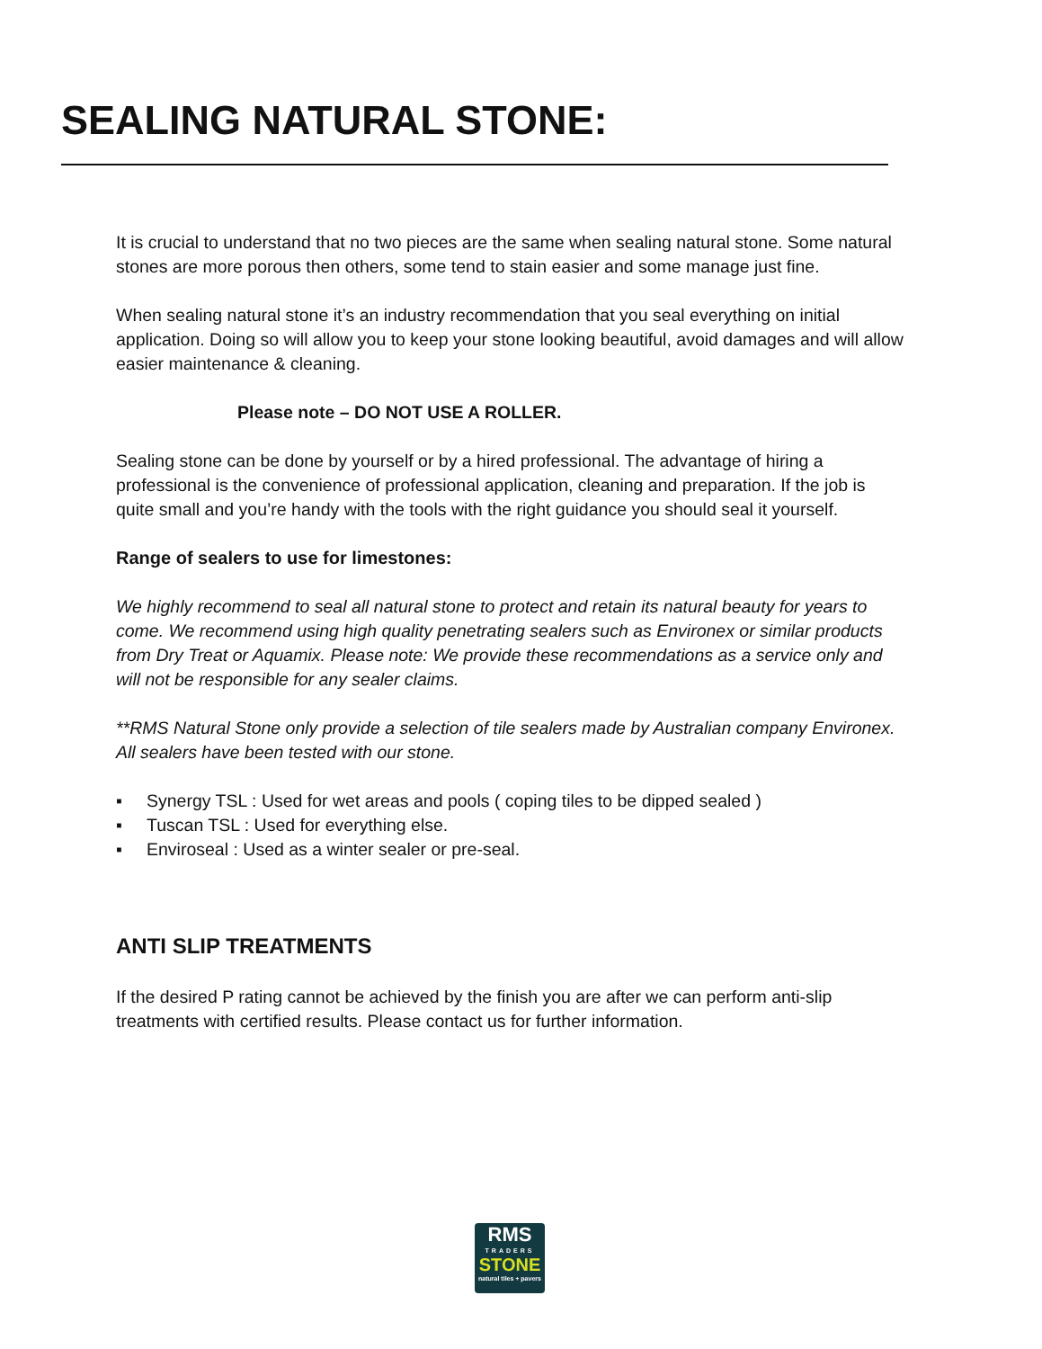SEALING NATURAL STONE:
It is crucial to understand that no two pieces are the same when sealing natural stone. Some natural stones are more porous then others, some tend to stain easier and some manage just fine.
When sealing natural stone it’s an industry recommendation that you seal everything on initial application. Doing so will allow you to keep your stone looking beautiful, avoid damages and will allow easier maintenance & cleaning.
Please note – DO NOT USE A ROLLER.
Sealing stone can be done by yourself or by a hired professional. The advantage of hiring a professional is the convenience of professional application, cleaning and preparation. If the job is quite small and you’re handy with the tools with the right guidance you should seal it yourself.
Range of sealers to use for limestones:
We highly recommend to seal all natural stone to protect and retain its natural beauty for years to come. We recommend using high quality penetrating sealers such as Environex or similar products from Dry Treat or Aquamix. Please note: We provide these recommendations as a service only and will not be responsible for any sealer claims.
**RMS Natural Stone only provide a selection of tile sealers made by Australian company Environex. All sealers have been tested with our stone.
▪ Synergy TSL : Used for wet areas and pools ( coping tiles to be dipped sealed )
▪ Tuscan TSL : Used for everything else.
▪ Enviroseal : Used as a winter sealer or pre-seal.
ANTI SLIP TREATMENTS
If the desired P rating cannot be achieved by the finish you are after we can perform anti-slip treatments with certified results. Please contact us for further information.
RMS
TRADERS
STONE
natural tiles + pavers